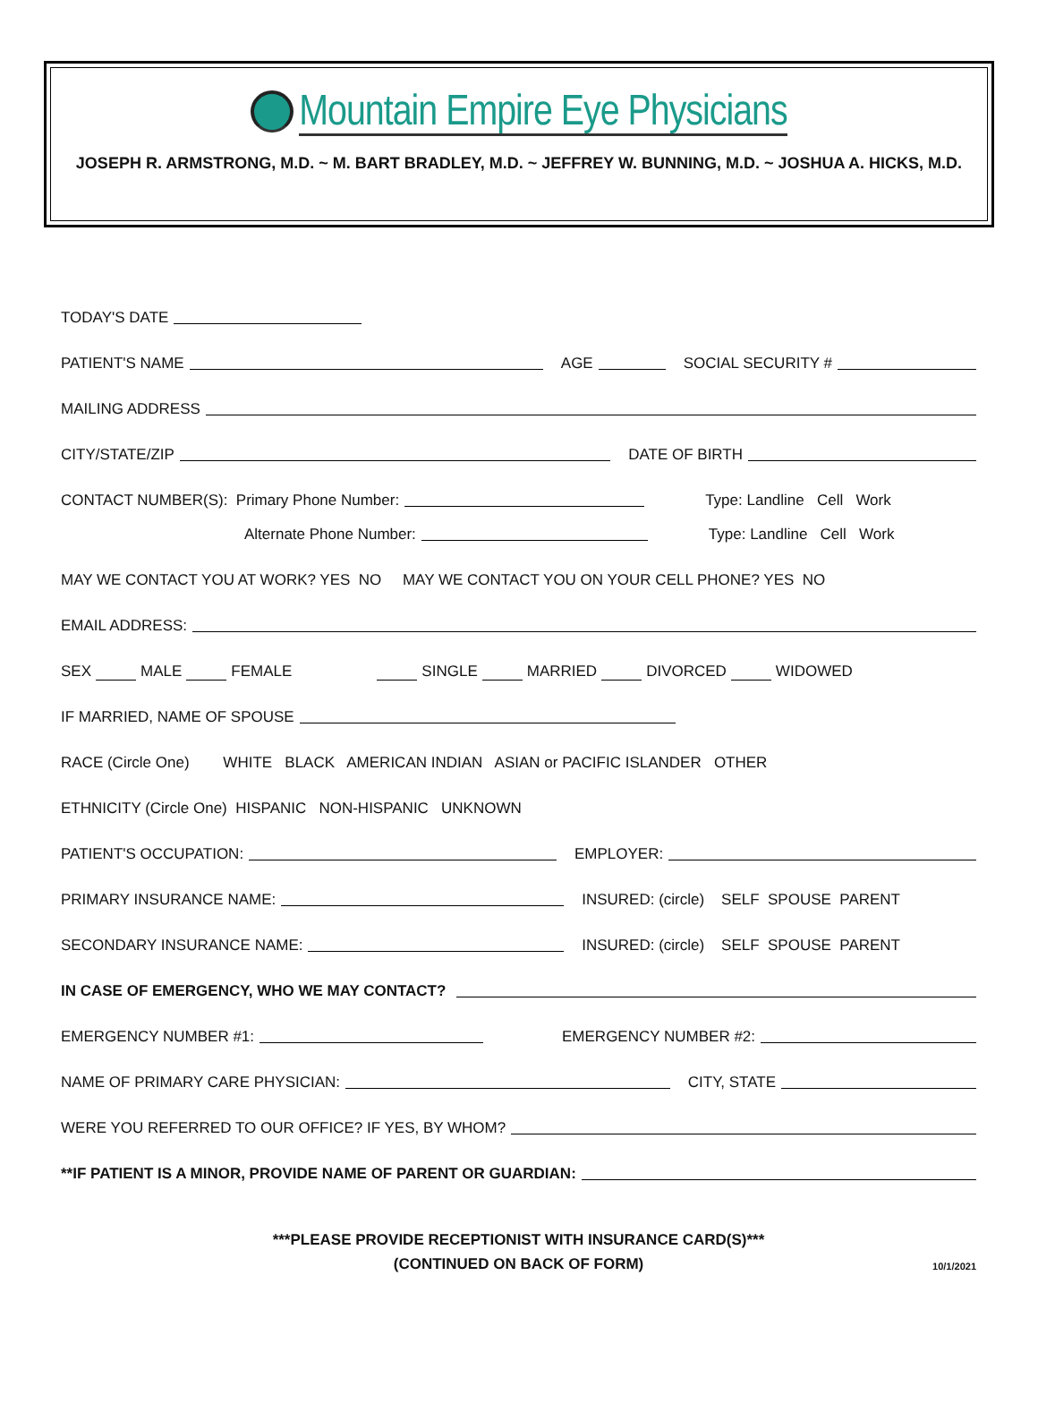Mountain Empire Eye Physicians
JOSEPH R. ARMSTRONG, M.D. ~ M. BART BRADLEY, M.D. ~ JEFFREY W. BUNNING, M.D. ~ JOSHUA A. HICKS, M.D.
TODAY'S DATE
PATIENT'S NAME AGE SOCIAL SECURITY #
MAILING ADDRESS
CITY/STATE/ZIP DATE OF BIRTH
CONTACT NUMBER(S): Primary Phone Number: Type: Landline Cell Work
Alternate Phone Number: Type: Landline Cell Work
MAY WE CONTACT YOU AT WORK? YES NO MAY WE CONTACT YOU ON YOUR CELL PHONE? YES NO
EMAIL ADDRESS:
SEX MALE FEMALE SINGLE MARRIED DIVORCED WIDOWED
IF MARRIED, NAME OF SPOUSE
RACE (Circle One) WHITE BLACK AMERICAN INDIAN ASIAN or PACIFIC ISLANDER OTHER
ETHNICITY (Circle One) HISPANIC NON-HISPANIC UNKNOWN
PATIENT'S OCCUPATION: EMPLOYER:
PRIMARY INSURANCE NAME: INSURED: (circle) SELF SPOUSE PARENT
SECONDARY INSURANCE NAME: INSURED: (circle) SELF SPOUSE PARENT
IN CASE OF EMERGENCY, WHO WE MAY CONTACT?
EMERGENCY NUMBER #1: EMERGENCY NUMBER #2:
NAME OF PRIMARY CARE PHYSICIAN: CITY, STATE
WERE YOU REFERRED TO OUR OFFICE? IF YES, BY WHOM?
**IF PATIENT IS A MINOR, PROVIDE NAME OF PARENT OR GUARDIAN:
***PLEASE PROVIDE RECEPTIONIST WITH INSURANCE CARD(S)***
(CONTINUED ON BACK OF FORM)
10/1/2021